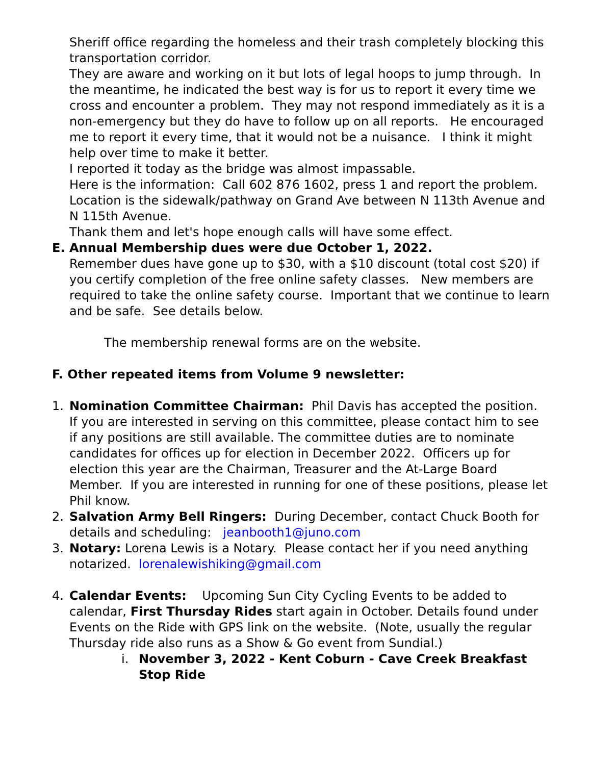Sheriff office regarding the homeless and their trash completely blocking this transportation corridor.
They are aware and working on it but lots of legal hoops to jump through. In the meantime, he indicated the best way is for us to report it every time we cross and encounter a problem. They may not respond immediately as it is a non-emergency but they do have to follow up on all reports. He encouraged me to report it every time, that it would not be a nuisance. I think it might help over time to make it better.
I reported it today as the bridge was almost impassable.
Here is the information: Call 602 876 1602, press 1 and report the problem.
Location is the sidewalk/pathway on Grand Ave between N 113th Avenue and N 115th Avenue.
Thank them and let's hope enough calls will have some effect.
E. Annual Membership dues were due October 1, 2022.
Remember dues have gone up to $30, with a $10 discount (total cost $20) if you certify completion of the free online safety classes. New members are required to take the online safety course. Important that we continue to learn and be safe. See details below.
The membership renewal forms are on the website.
F. Other repeated items from Volume 9 newsletter:
1. Nomination Committee Chairman: Phil Davis has accepted the position. If you are interested in serving on this committee, please contact him to see if any positions are still available. The committee duties are to nominate candidates for offices up for election in December 2022. Officers up for election this year are the Chairman, Treasurer and the At-Large Board Member. If you are interested in running for one of these positions, please let Phil know.
2. Salvation Army Bell Ringers: During December, contact Chuck Booth for details and scheduling: jeanbooth1@juno.com
3. Notary: Lorena Lewis is a Notary. Please contact her if you need anything notarized. lorenalewishiking@gmail.com
4. Calendar Events: Upcoming Sun City Cycling Events to be added to calendar, First Thursday Rides start again in October. Details found under Events on the Ride with GPS link on the website. (Note, usually the regular Thursday ride also runs as a Show & Go event from Sundial.)
i. November 3, 2022 - Kent Coburn - Cave Creek Breakfast Stop Ride